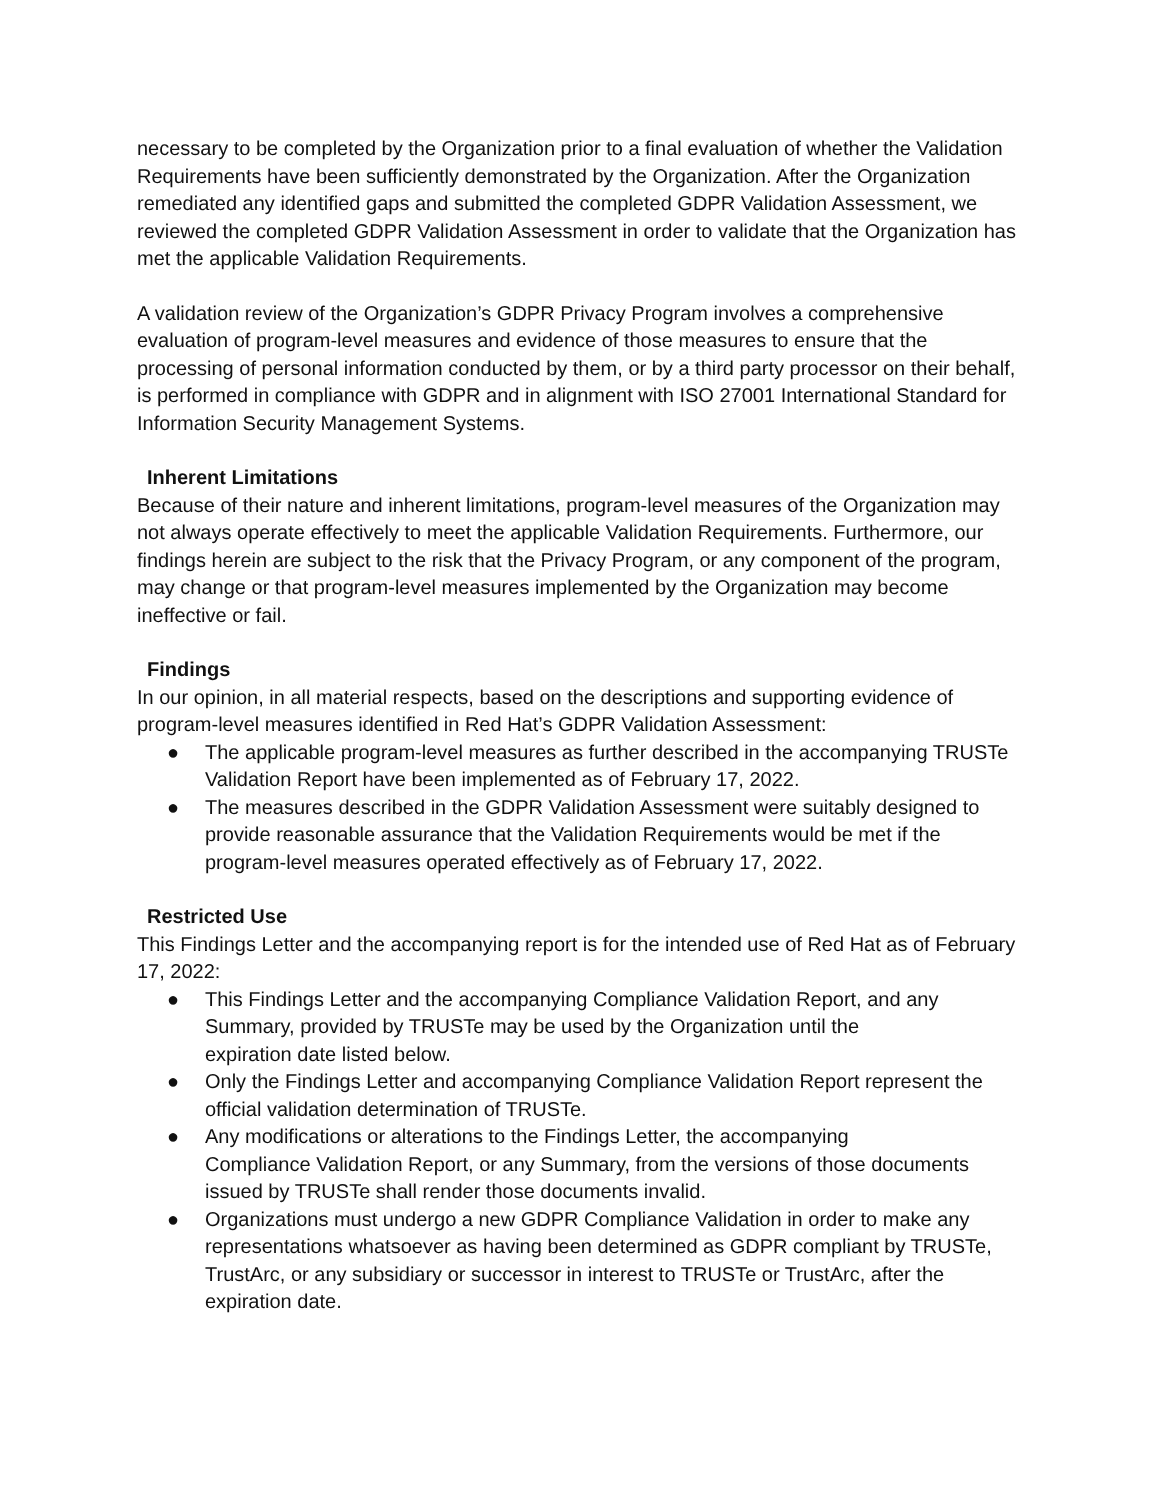necessary to be completed by the Organization prior to a final evaluation of whether the Validation Requirements have been sufficiently demonstrated by the Organization. After the Organization remediated any identified gaps and submitted the completed GDPR Validation Assessment, we reviewed the completed GDPR Validation Assessment in order to validate that the Organization has met the applicable Validation Requirements.
A validation review of the Organization’s GDPR Privacy Program involves a comprehensive evaluation of program-level measures and evidence of those measures to ensure that the processing of personal information conducted by them, or by a third party processor on their behalf, is performed in compliance with GDPR and in alignment with ISO 27001 International Standard for Information Security Management Systems.
Inherent Limitations
Because of their nature and inherent limitations, program-level measures of the Organization may not always operate effectively to meet the applicable Validation Requirements. Furthermore, our findings herein are subject to the risk that the Privacy Program, or any component of the program, may change or that program-level measures implemented by the Organization may become ineffective or fail.
Findings
In our opinion, in all material respects, based on the descriptions and supporting evidence of program-level measures identified in Red Hat’s GDPR Validation Assessment:
● The applicable program-level measures as further described in the accompanying TRUSTe Validation Report have been implemented as of February 17, 2022.
● The measures described in the GDPR Validation Assessment were suitably designed to provide reasonable assurance that the Validation Requirements would be met if the program-level measures operated effectively as of February 17, 2022.
Restricted Use
This Findings Letter and the accompanying report is for the intended use of Red Hat as of February 17, 2022:
● This Findings Letter and the accompanying Compliance Validation Report, and any Summary, provided by TRUSTe may be used by the Organization until the
expiration date listed below.
● Only the Findings Letter and accompanying Compliance Validation Report represent the official validation determination of TRUSTe.
● Any modifications or alterations to the Findings Letter, the accompanying
Compliance Validation Report, or any Summary, from the versions of those documents issued by TRUSTe shall render those documents invalid.
● Organizations must undergo a new GDPR Compliance Validation in order to make any representations whatsoever as having been determined as GDPR compliant by TRUSTe, TrustArc, or any subsidiary or successor in interest to TRUSTe or TrustArc, after the expiration date.